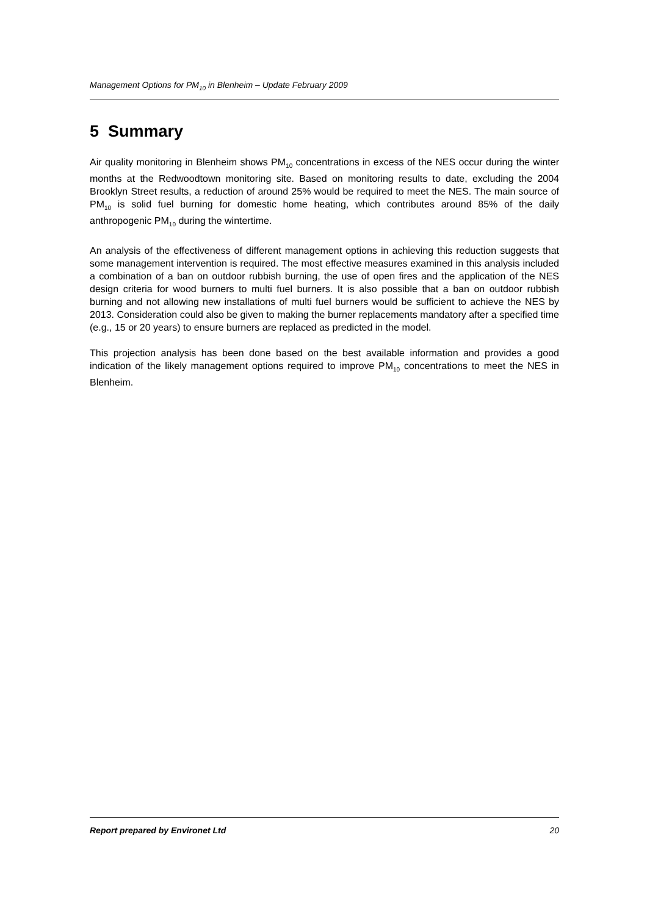Management Options for PM<sub>10</sub> in Blenheim – Update February 2009
5 Summary
Air quality monitoring in Blenheim shows PM<sub>10</sub> concentrations in excess of the NES occur during the winter months at the Redwoodtown monitoring site. Based on monitoring results to date, excluding the 2004 Brooklyn Street results, a reduction of around 25% would be required to meet the NES. The main source of PM<sub>10</sub> is solid fuel burning for domestic home heating, which contributes around 85% of the daily anthropogenic PM<sub>10</sub> during the wintertime.
An analysis of the effectiveness of different management options in achieving this reduction suggests that some management intervention is required. The most effective measures examined in this analysis included a combination of a ban on outdoor rubbish burning, the use of open fires and the application of the NES design criteria for wood burners to multi fuel burners. It is also possible that a ban on outdoor rubbish burning and not allowing new installations of multi fuel burners would be sufficient to achieve the NES by 2013. Consideration could also be given to making the burner replacements mandatory after a specified time (e.g., 15 or 20 years) to ensure burners are replaced as predicted in the model.
This projection analysis has been done based on the best available information and provides a good indication of the likely management options required to improve PM<sub>10</sub> concentrations to meet the NES in Blenheim.
Report prepared by Environet Ltd 20